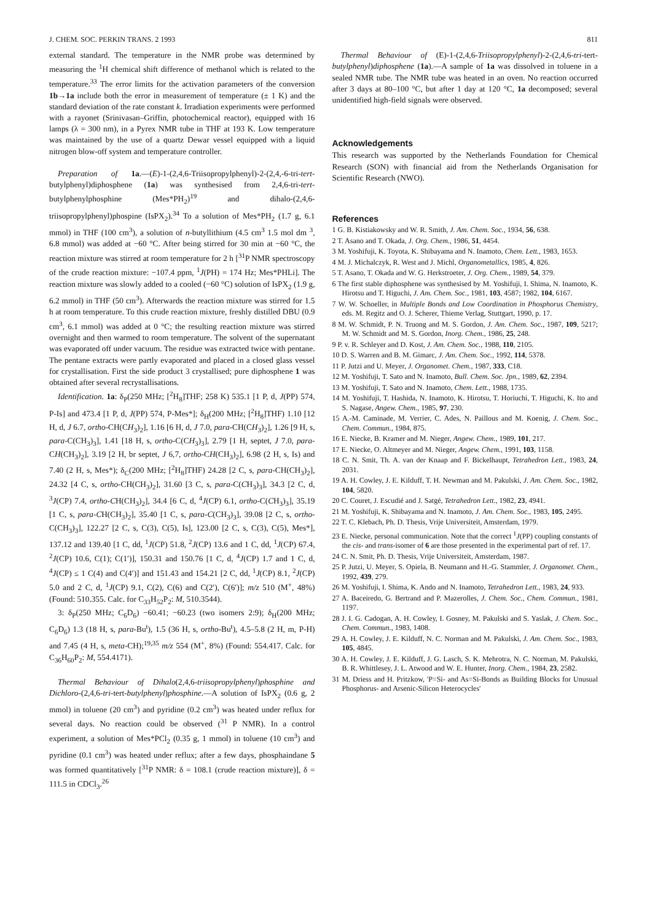J. CHEM. SOC. PERKIN TRANS. 2 1993 811
external standard. The temperature in the NMR probe was determined by measuring the <sup>1</sup>H chemical shift difference of methanol which is related to the temperature.<sup>33</sup> The error limits for the activation parameters of the conversion 1b→1a include both the error in measurement of temperature (± 1 K) and the standard deviation of the rate constant k. Irradiation experiments were performed with a rayonet (Srinivasan–Griffin, photochemical reactor), equipped with 16 lamps (λ = 300 nm), in a Pyrex NMR tube in THF at 193 K. Low temperature was maintained by the use of a quartz Dewar vessel equipped with a liquid nitrogen blow-off system and temperature controller.
Preparation of 1a.—(E)-1-(2,4,6-Triisopropylphenyl)-2-(2,4,-6-tri-tert-butylphenyl)diphosphene (1a) was synthesised from 2,4,6-tri-tert-butylphenylphosphine (Mes*PH<sub>2</sub>)<sup>19</sup> and dihalo-(2,4,6-triisopropylphenyl)phospine (IsPX<sub>2</sub>).<sup>34</sup> To a solution of Mes*PH<sub>2</sub> (1.7 g, 6.1 mmol) in THF (100 cm<sup>3</sup>), a solution of n-butyllithium (4.5 cm<sup>3</sup> 1.5 mol dm <sup>3</sup>, 6.8 mmol) was added at −60 °C. After being stirred for 30 min at −60 °C, the reaction mixture was stirred at room temperature for 2 h [<sup>31</sup>P NMR spectroscopy of the crude reaction mixture: −107.4 ppm, <sup>1</sup>J(PH) = 174 Hz; Mes*PHLi]. The reaction mixture was slowly added to a cooled (−60 °C) solution of IsPX<sub>2</sub> (1.9 g, 6.2 mmol) in THF (50 cm<sup>3</sup>). Afterwards the reaction mixture was stirred for 1.5 h at room temperature. To this crude reaction mixture, freshly distilled DBU (0.9 cm<sup>3</sup>, 6.1 mmol) was added at 0 °C; the resulting reaction mixture was stirred overnight and then warmed to room temperature. The solvent of the supernatant was evaporated off under vacuum. The residue was extracted twice with pentane. The pentane extracts were partly evaporated and placed in a closed glass vessel for crystallisation. First the side product 3 crystallised; pure diphosphene 1 was obtained after several recrystallisations.
Identification. 1a: δ<sub>P</sub>(250 MHz; [<sup>2</sup>H<sub>8</sub>]THF; 258 K) 535.1 [1 P, d, J(PP) 574, P-Is] and 473.4 [1 P, d, J(PP) 574, P-Mes*]; δ<sub>H</sub>(200 MHz; [<sup>2</sup>H<sub>8</sub>]THF) 1.10 [12 H, d, J 6.7, ortho-CH(CH<sub>3</sub>)<sub>2</sub>], 1.16 [6 H, d, J 7.0, para-CH(CH<sub>3</sub>)<sub>2</sub>], 1.26 [9 H, s, para-C(CH<sub>3</sub>)<sub>3</sub>], 1.41 [18 H, s, ortho-C(CH<sub>3</sub>)<sub>3</sub>], 2.79 [1 H, septet, J 7.0, para-CH(CH<sub>3</sub>)<sub>2</sub>], 3.19 [2 H, br septet, J 6,7, ortho-CH(CH<sub>3</sub>)<sub>2</sub>], 6.98 (2 H, s, Is) and 7.40 (2 H, s, Mes*); δ<sub>C</sub>(200 MHz; [<sup>2</sup>H<sub>8</sub>]THF) 24.28 [2 C, s, para-CH(CH<sub>3</sub>)<sub>2</sub>], 24.32 [4 C, s, ortho-CH(CH<sub>3</sub>)<sub>2</sub>], 31.60 [3 C, s, para-C(CH<sub>3</sub>)<sub>3</sub>], 34.3 [2 C, d, <sup>3</sup>J(CP) 7.4, ortho-CH(CH<sub>3</sub>)<sub>2</sub>], 34.4 [6 C, d, <sup>4</sup>J(CP) 6.1, ortho-C(CH<sub>3</sub>)<sub>3</sub>], 35.19 [1 C, s, para-CH(CH<sub>3</sub>)<sub>2</sub>], 35.40 [1 C, s, para-C(CH<sub>3</sub>)<sub>3</sub>], 39.08 [2 C, s, ortho-C(CH<sub>3</sub>)<sub>3</sub>], 122.27 [2 C, s, C(3), C(5), Is], 123.00 [2 C, s, C(3), C(5), Mes*], 137.12 and 139.40 [1 C, dd, <sup>1</sup>J(CP) 51.8, <sup>2</sup>J(CP) 13.6 and 1 C, dd, <sup>1</sup>J(CP) 67.4, <sup>2</sup>J(CP) 10.6, C(1); C(1′)], 150.31 and 150.76 [1 C, d, <sup>4</sup>J(CP) 1.7 and 1 C, d, <sup>4</sup>J(CP) ≤ 1 C(4) and C(4′)] and 151.43 and 154.21 [2 C, dd, <sup>1</sup>J(CP) 8.1, <sup>2</sup>J(CP) 5.0 and 2 C, d, <sup>1</sup>J(CP) 9.1, C(2), C(6) and C(2′), C(6′)]; m/z 510 (M<sup>+</sup>, 48%) (Found: 510.355. Calc. for C<sub>33</sub>H<sub>52</sub>P<sub>2</sub>: M, 510.3544).
3: δ<sub>P</sub>(250 MHz; C<sub>6</sub>D<sub>6</sub>) −60.41; −60.23 (two isomers 2:9); δ<sub>H</sub>(200 MHz; C<sub>6</sub>D<sub>6</sub>) 1.3 (18 H, s, para-Bu<sup>t</sup>), 1.5 (36 H, s, ortho-Bu<sup>t</sup>), 4.5–5.8 (2 H, m, P-H) and 7.45 (4 H, s, meta-CH);<sup>19,35</sup> m/z 554 (M<sup>+</sup>, 8%) (Found: 554.417. Calc. for C<sub>36</sub>H<sub>60</sub>P<sub>2</sub>: M, 554.4171).
Thermal Behaviour of Dihalo(2,4,6-triisopropylphenyl)phosphine and Dichloro-(2,4,6-tri-tert-butylphenyl)phosphine.—A solution of IsPX<sub>2</sub> (0.6 g, 2 mmol) in toluene (20 cm<sup>3</sup>) and pyridine (0.2 cm<sup>3</sup>) was heated under reflux for several days. No reaction could be observed (<sup>31</sup> P NMR). In a control experiment, a solution of Mes*PCl<sub>2</sub> (0.35 g, 1 mmol) in toluene (10 cm<sup>3</sup>) and pyridine (0.1 cm<sup>3</sup>) was heated under reflux; after a few days, phosphaindane 5 was formed quantitatively [<sup>31</sup>P NMR: δ = 108.1 (crude reaction mixture)], δ = 111.5 in CDCl<sub>3</sub>.<sup>26</sup>
Thermal Behaviour of (E)-1-(2,4,6-Triisopropylphenyl)-2-(2,4,6-tri-tert-butylphenyl)diphosphene (1a).—A sample of 1a was dissolved in toluene in a sealed NMR tube. The NMR tube was heated in an oven. No reaction occurred after 3 days at 80–100 °C, but after 1 day at 120 °C, 1a decomposed; several unidentified high-field signals were observed.
Acknowledgements
This research was supported by the Netherlands Foundation for Chemical Research (SON) with financial aid from the Netherlands Organisation for Scientific Research (NWO).
References
1 G. B. Kistiakowsky and W. R. Smith, J. Am. Chem. Soc., 1934, 56, 638.
2 T. Asano and T. Okada, J. Org. Chem., 1986, 51, 4454.
3 M. Yoshifuji, K. Toyota, K. Shibayama and N. Inamoto, Chem. Lett., 1983, 1653.
4 M. J. Michalczyk, R. West and J. Michl, Organometallics, 1985, 4, 826.
5 T. Asano, T. Okada and W. G. Herkstroeter, J. Org. Chem., 1989, 54, 379.
6 The first stable diphosphene was synthesised by M. Yoshifuji, I. Shima, N. Inamoto, K. Hirotsu and T. Higuchi, J. Am. Chem. Soc., 1981, 103, 4587; 1982, 104, 6167.
7 W. W. Schoeller, in Multiple Bonds and Low Coordination in Phosphorus Chemistry, eds. M. Regitz and O. J. Scherer, Thieme Verlag, Stuttgart, 1990, p. 17.
8 M. W. Schmidt, P. N. Truong and M. S. Gordon, J. Am. Chem. Soc., 1987, 109, 5217; M. W. Schmidt and M. S. Gordon, Inorg. Chem., 1986, 25, 248.
9 P. v. R. Schleyer and D. Kost, J. Am. Chem. Soc., 1988, 110, 2105.
10 D. S. Warren and B. M. Gimarc, J. Am. Chem. Soc., 1992, 114, 5378.
11 P. Jutzi and U. Meyer, J. Organomet. Chem., 1987, 333, C18.
12 M. Yoshifuji, T. Sato and N. Inamoto, Bull. Chem. Soc. Jpn., 1989, 62, 2394.
13 M. Yoshifuji, T. Sato and N. Inamoto, Chem. Lett., 1988, 1735.
14 M. Yoshifuji, T. Hashida, N. Inamoto, K. Hirotsu, T. Horiuchi, T. Higuchi, K. Ito and S. Nagase, Angew. Chem., 1985, 97, 230.
15 A.-M. Caminade, M. Verrier, C. Ades, N. Paillous and M. Koenig, J. Chem. Soc., Chem. Commun., 1984, 875.
16 E. Niecke, B. Kramer and M. Nieger, Angew. Chem., 1989, 101, 217.
17 E. Niecke, O. Altmeyer and M. Nieger, Angew. Chem., 1991, 103, 1158.
18 C. N. Smit, Th. A. van der Knaap and F. Bickelhaupt, Tetrahedron Lett., 1983, 24, 2031.
19 A. H. Cowley, J. E. Kilduff, T. H. Newman and M. Pakulski, J. Am. Chem. Soc., 1982, 104, 5820.
20 C. Couret, J. Escudié and J. Satgé, Tetrahedron Lett., 1982, 23, 4941.
21 M. Yoshifuji, K. Shibayama and N. Inamoto, J. Am. Chem. Soc., 1983, 105, 2495.
22 T. C. Klebach, Ph. D. Thesis, Vrije Universiteit, Amsterdam, 1979.
23 E. Niecke, personal communication. Note that the correct <sup>1</sup>J(PP) coupling constants of the cis- and trans-isomer of 6 are those presented in the experimental part of ref. 17.
24 C. N. Smit, Ph. D. Thesis, Vrije Universiteit, Amsterdam, 1987.
25 P. Jutzi, U. Meyer, S. Opiela, B. Neumann and H.-G. Stammler, J. Organomet. Chem., 1992, 439, 279.
26 M. Yoshifuji, I. Shima, K. Ando and N. Inamoto, Tetrahedron Lett., 1983, 24, 933.
27 A. Baceiredo, G. Bertrand and P. Mazerolles, J. Chem. Soc., Chem. Commun., 1981, 1197.
28 J. I. G. Cadogan, A. H. Cowley, I. Gosney, M. Pakulski and S. Yaslak, J. Chem. Soc., Chem. Commun., 1983, 1408.
29 A. H. Cowley, J. E. Kilduff, N. C. Norman and M. Pakulski, J. Am. Chem. Soc., 1983, 105, 4845.
30 A. H. Cowley, J. E. Kilduff, J. G. Lasch, S. K. Mehrotra, N. C. Norman, M. Pakulski, B. R. Whittlesey, J. L. Atwood and W. E. Hunter, Inorg. Chem., 1984, 23, 2582.
31 M. Driess and H. Pritzkow, 'P=Si- and As=Si-Bonds as Building Blocks for Unusual Phosphorus- and Arsenic-Silicon Heterocycles'